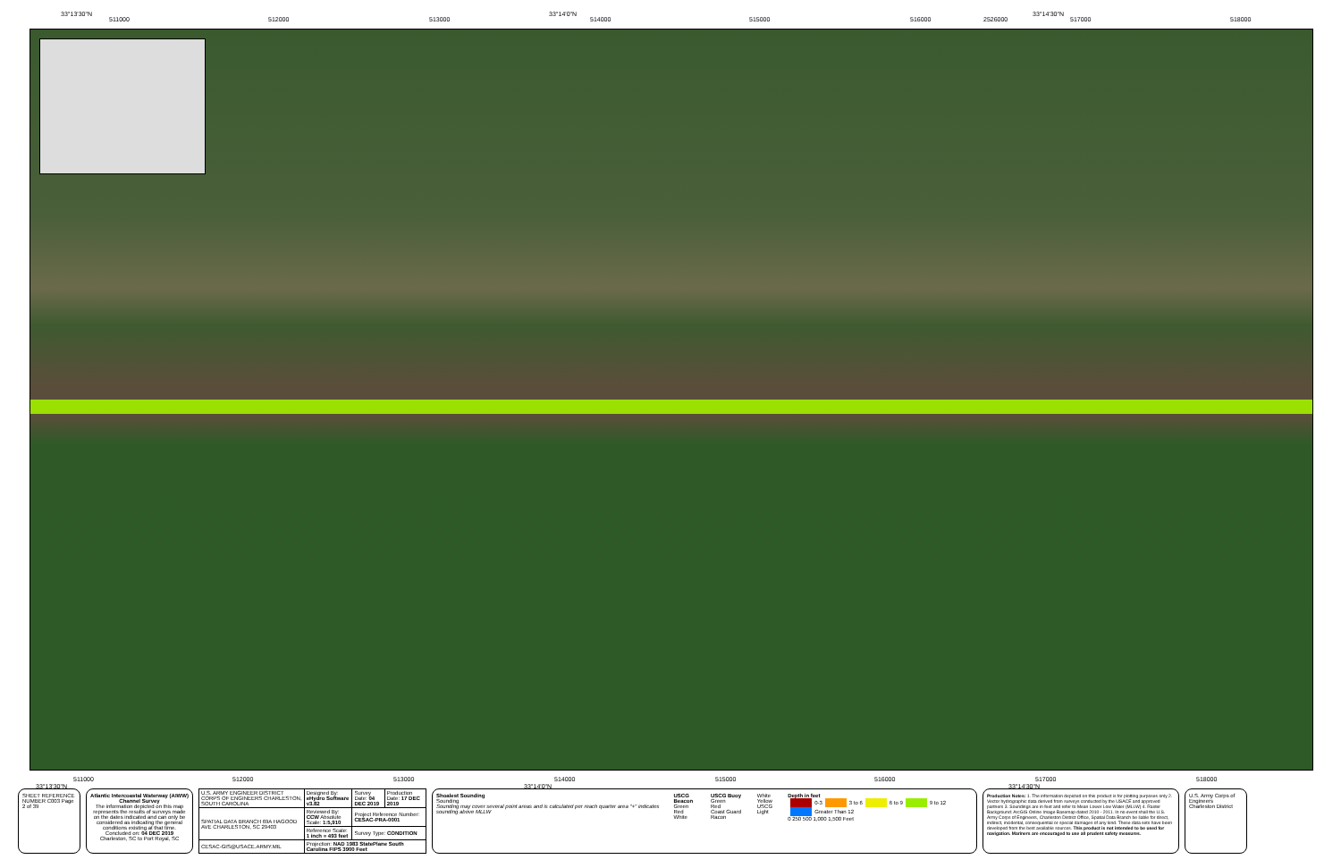33°13'30"N
511000 512000 513000
33°14'0"N
514000 515000 516000 2526000
33°14'30"N
517000 518000
33°13'30"N
511000 512000 513000
33°14'0"N
514000 515000 516000
33°14'30"N
517000 518000
SHEET REFERENCE NUMBER C003 Page 2 of 39
Atlantic Intercoastal Waterway (AIWW) Channel Survey
The information depicted on this map represents the results of surveys made on the dates indicated and can only be considered as indicating the general conditions existing at that time.
Concluded on: 04 DEC 2019
Charleston, SC to Port Royal, SC
| U.S. ARMY ENGINEER DISTRICT CORPS OF ENGINEERS CHARLESTON, SOUTH CAROLINA | Designed By: eHydro Software v3.82 | Survey Date: 04 DEC 2019 | Production Date: 17 DEC 2019 |
| SPATIAL DATA BRANCH 69A HAGOOD AVE CHARLESTON, SC 29403 | Reviewed By: CCW Absolute Scale: 1:5,910 | Project Reference Number: CESAC-PRA-0001 | |
| | Reference Scale: 1 inch = 493 feet | Survey Type: CONDITION | |
| CESAC-GIS@USACE.ARMY.MIL | Projection: NAD 1983 StatePlane South Carolina FIPS 3900 Feet | | |
Shoalest Sounding
Sounding
Sounding may cover several point areas and is calculated per reach quarter area "+" indicates sounding above MLLW
USCG Beacon
Green
Red
White
USCG Buoy
Green
Red
Coast Guard Racon
White
Yellow
USCG Light
Depth in feet
0-3 3 to 6 6 to 9 9 to 12 Greater Than 12
0 250 500 1,000 1,500 Feet
Production Notes: 1. The information depicted on this product is for plotting purposes only 2. Vector hydrographic data derived from surveys conducted by the USACE and approved partners 3. Soundings are in feet and refer to Mean Lower Low Water (MLLW) 4. Raster Background: ArcGIS Online Image Basemap dated 2010 - 2011. In no event shall the U.S. Army Corps of Engineers, Charleston District Office, Spatial Data Branch be liable for direct, indirect, incidental, consequential or special damages of any kind. These data sets have been developed from the best available sources. This product is not intended to be used for navigation. Mariners are encouraged to use all prudent safety measures.
U.S. Army Corps of Engineers
Charleston District